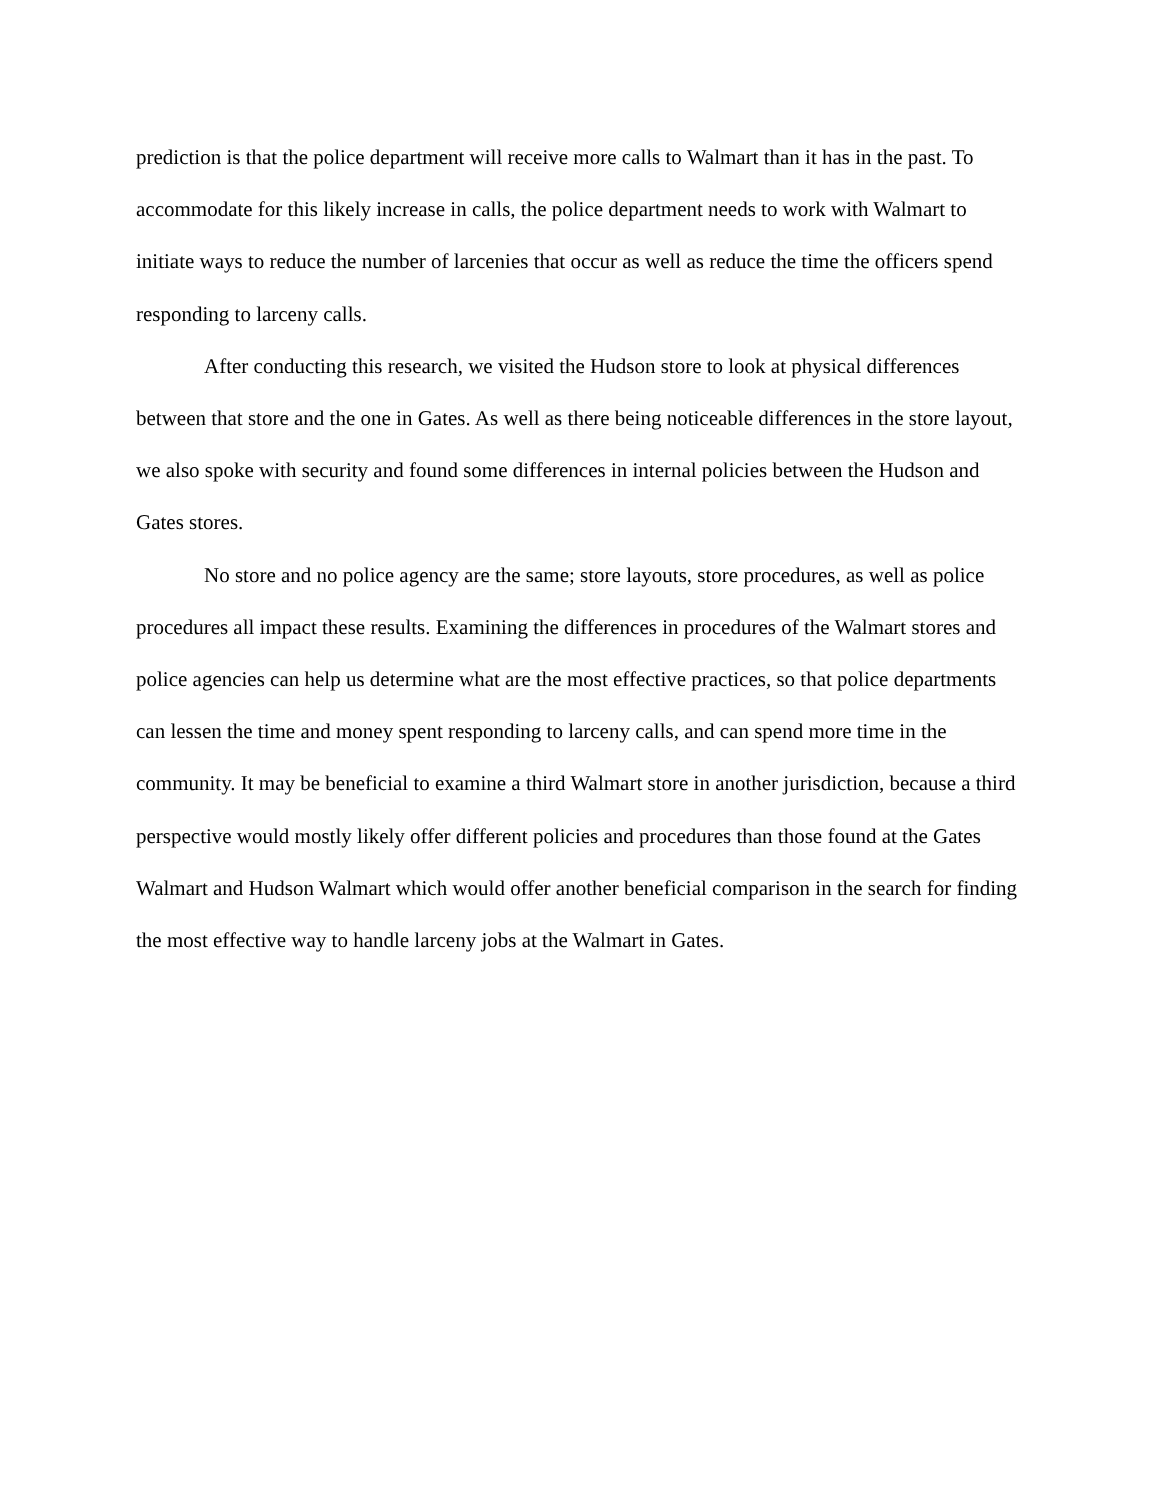prediction is that the police department will receive more calls to Walmart than it has in the past. To accommodate for this likely increase in calls, the police department needs to work with Walmart to initiate ways to reduce the number of larcenies that occur as well as reduce the time the officers spend responding to larceny calls.
After conducting this research, we visited the Hudson store to look at physical differences between that store and the one in Gates. As well as there being noticeable differences in the store layout, we also spoke with security and found some differences in internal policies between the Hudson and Gates stores.
No store and no police agency are the same; store layouts, store procedures, as well as police procedures all impact these results. Examining the differences in procedures of the Walmart stores and police agencies can help us determine what are the most effective practices, so that police departments can lessen the time and money spent responding to larceny calls, and can spend more time in the community. It may be beneficial to examine a third Walmart store in another jurisdiction, because a third perspective would mostly likely offer different policies and procedures than those found at the Gates Walmart and Hudson Walmart which would offer another beneficial comparison in the search for finding the most effective way to handle larceny jobs at the Walmart in Gates.